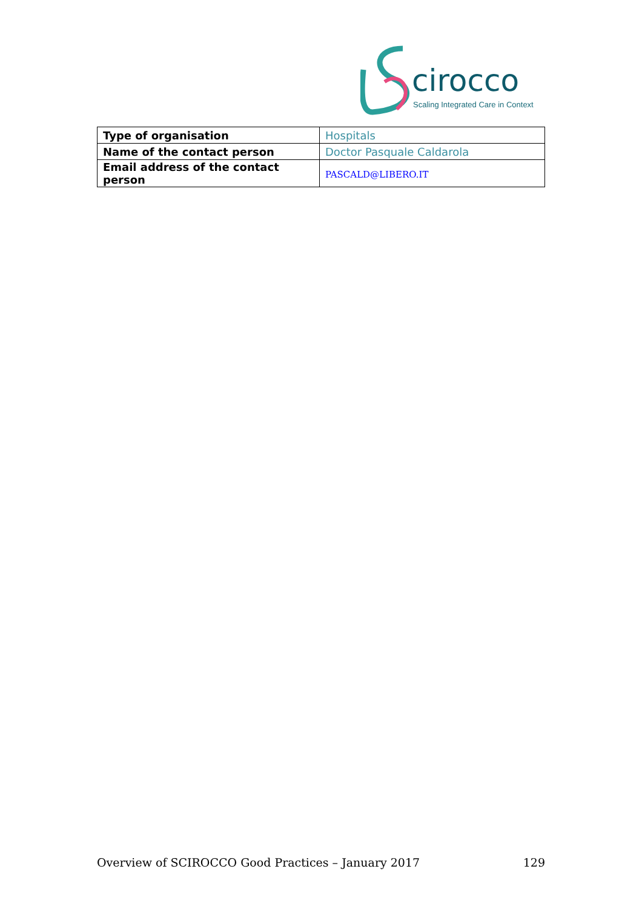cirocco
Scaling Integrated Care in Context
| Type of organisation | Hospitals |
| Name of the contact person | Doctor Pasquale Caldarola |
| Email address of the contact person | PASCALD@LIBERO.IT |
Overview of SCIROCCO Good Practices – January 2017 129